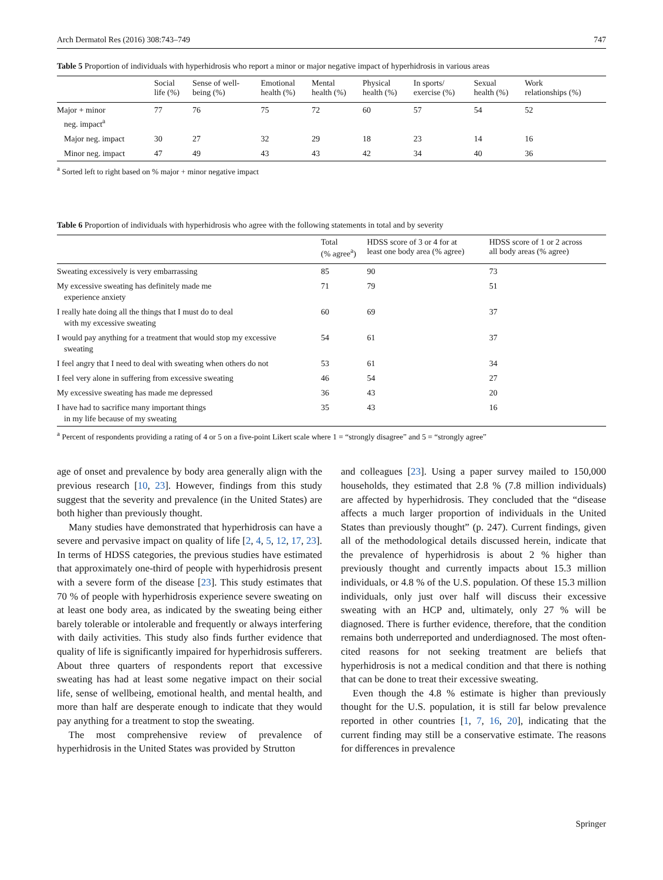Arch Dermatol Res (2016) 308:743–749 747
Table 5 Proportion of individuals with hyperhidrosis who report a minor or major negative impact of hyperhidrosis in various areas
| | Social life (%) | Sense of well- being (%) | Emotional health (%) | Mental health (%) | Physical health (%) | In sports/ exercise (%) | Sexual health (%) | Work relationships (%) |
| --- | --- | --- | --- | --- | --- | --- | --- | --- |
| Major + minor neg. impact<sup>a</sup> | 77 | 76 | 75 | 72 | 60 | 57 | 54 | 52 |
| Major neg. impact | 30 | 27 | 32 | 29 | 18 | 23 | 14 | 16 |
| Minor neg. impact | 47 | 49 | 43 | 43 | 42 | 34 | 40 | 36 |
<sup>a</sup> Sorted left to right based on % major + minor negative impact
Table 6 Proportion of individuals with hyperhidrosis who agree with the following statements in total and by severity
| | Total (% agree<sup>a</sup>) | HDSS score of 3 or 4 for at least one body area (% agree) | HDSS score of 1 or 2 across all body areas (% agree) |
| --- | --- | --- | --- |
| Sweating excessively is very embarrassing | 85 | 90 | 73 |
| My excessive sweating has definitely made me experience anxiety | 71 | 79 | 51 |
| I really hate doing all the things that I must do to deal with my excessive sweating | 60 | 69 | 37 |
| I would pay anything for a treatment that would stop my excessive sweating | 54 | 61 | 37 |
| I feel angry that I need to deal with sweating when others do not | 53 | 61 | 34 |
| I feel very alone in suffering from excessive sweating | 46 | 54 | 27 |
| My excessive sweating has made me depressed | 36 | 43 | 20 |
| I have had to sacrifice many important things in my life because of my sweating | 35 | 43 | 16 |
<sup>a</sup> Percent of respondents providing a rating of 4 or 5 on a five-point Likert scale where 1 = “strongly disagree” and 5 = “strongly agree”
age of onset and prevalence by body area generally align with the previous research [10, 23]. However, findings from this study suggest that the severity and prevalence (in the United States) are both higher than previously thought.
Many studies have demonstrated that hyperhidrosis can have a severe and pervasive impact on quality of life [2, 4, 5, 12, 17, 23]. In terms of HDSS categories, the previous studies have estimated that approximately one-third of people with hyperhidrosis present with a severe form of the disease [23]. This study estimates that 70 % of people with hyperhidrosis experience severe sweating on at least one body area, as indicated by the sweating being either barely tolerable or intolerable and frequently or always interfering with daily activities. This study also finds further evidence that quality of life is significantly impaired for hyperhidrosis sufferers. About three quarters of respondents report that excessive sweating has had at least some negative impact on their social life, sense of wellbeing, emotional health, and mental health, and more than half are desperate enough to indicate that they would pay anything for a treatment to stop the sweating.
The most comprehensive review of prevalence of hyperhidrosis in the United States was provided by Strutton
and colleagues [23]. Using a paper survey mailed to 150,000 households, they estimated that 2.8 % (7.8 million individuals) are affected by hyperhidrosis. They concluded that the “disease affects a much larger proportion of individuals in the United States than previously thought” (p. 247). Current findings, given all of the methodological details discussed herein, indicate that the prevalence of hyperhidrosis is about 2 % higher than previously thought and currently impacts about 15.3 million individuals, or 4.8 % of the U.S. population. Of these 15.3 million individuals, only just over half will discuss their excessive sweating with an HCP and, ultimately, only 27 % will be diagnosed. There is further evidence, therefore, that the condition remains both underreported and underdiagnosed. The most often-cited reasons for not seeking treatment are beliefs that hyperhidrosis is not a medical condition and that there is nothing that can be done to treat their excessive sweating.
Even though the 4.8 % estimate is higher than previously thought for the U.S. population, it is still far below prevalence reported in other countries [1, 7, 16, 20], indicating that the current finding may still be a conservative estimate. The reasons for differences in prevalence
Springer